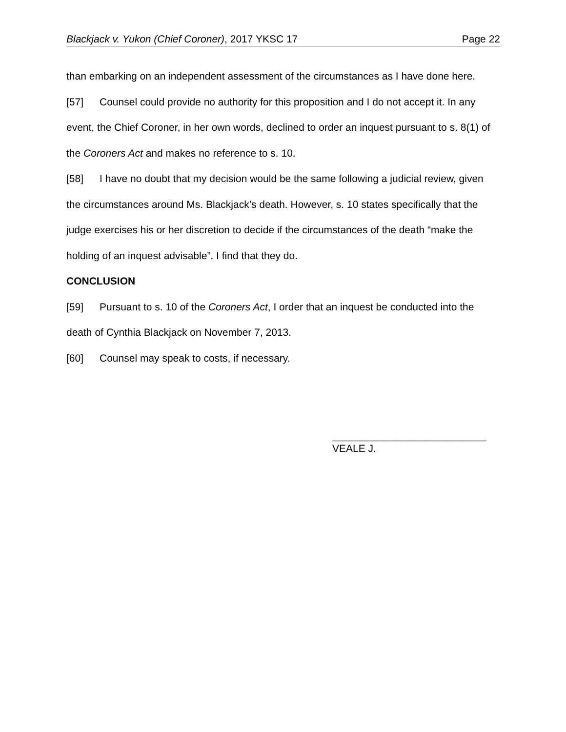Blackjack v. Yukon (Chief Coroner), 2017 YKSC 17 Page 22
than embarking on an independent assessment of the circumstances as I have done here.
[57] Counsel could provide no authority for this proposition and I do not accept it. In any event, the Chief Coroner, in her own words, declined to order an inquest pursuant to s. 8(1) of the Coroners Act and makes no reference to s. 10.
[58] I have no doubt that my decision would be the same following a judicial review, given the circumstances around Ms. Blackjack’s death. However, s. 10 states specifically that the judge exercises his or her discretion to decide if the circumstances of the death “make the holding of an inquest advisable”. I find that they do.
CONCLUSION
[59] Pursuant to s. 10 of the Coroners Act, I order that an inquest be conducted into the death of Cynthia Blackjack on November 7, 2013.
[60] Counsel may speak to costs, if necessary.
___________________________
VEALE J.